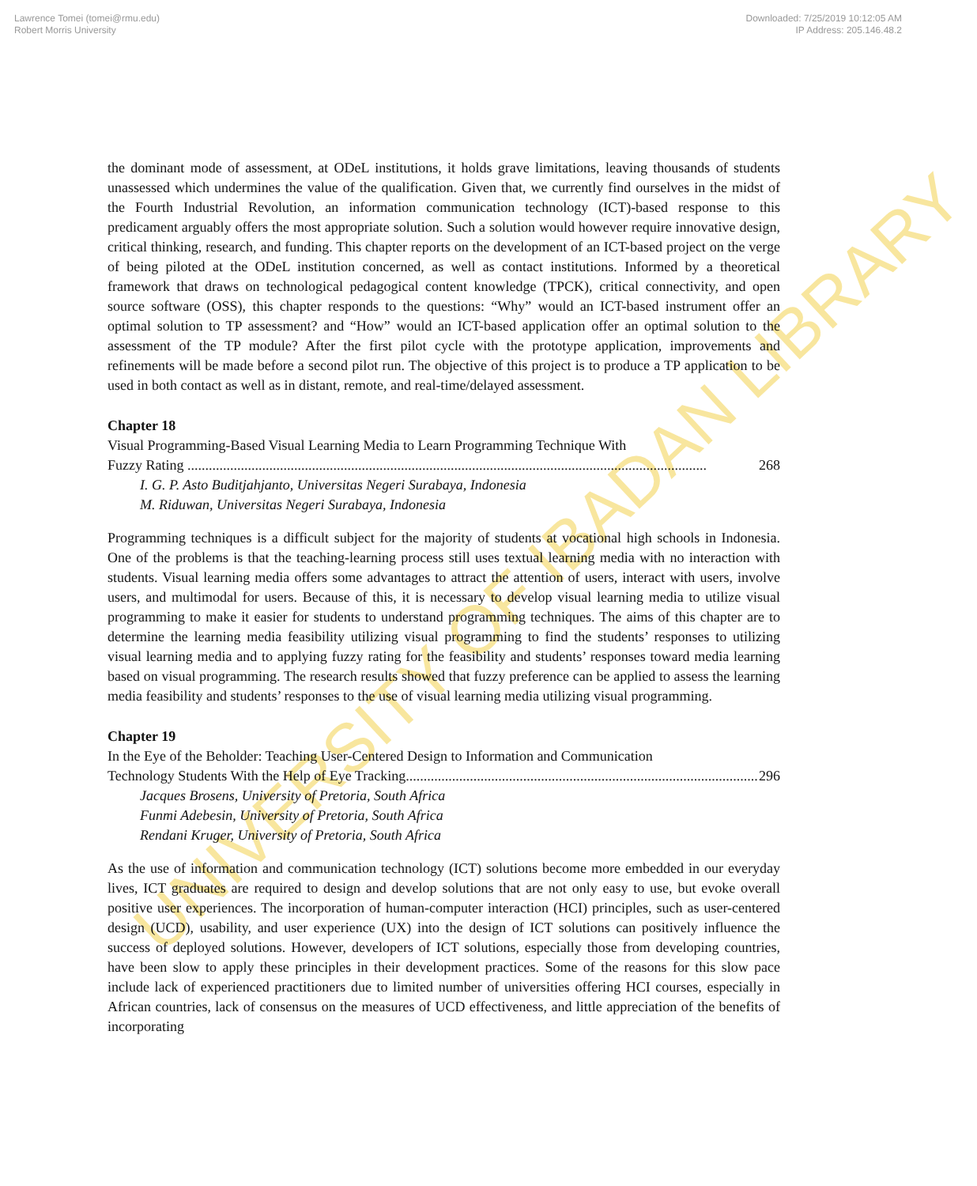Lawrence Tomei (tomei@rmu.edu)
Robert Morris University
Downloaded: 7/25/2019 10:12:05 AM
IP Address: 205.146.48.2
UNIVERSITY OF IBADAN LIBRARY
the dominant mode of assessment, at ODeL institutions, it holds grave limitations, leaving thousands of students unassessed which undermines the value of the qualification. Given that, we currently find ourselves in the midst of the Fourth Industrial Revolution, an information communication technology (ICT)-based response to this predicament arguably offers the most appropriate solution. Such a solution would however require innovative design, critical thinking, research, and funding. This chapter reports on the development of an ICT-based project on the verge of being piloted at the ODeL institution concerned, as well as contact institutions. Informed by a theoretical framework that draws on technological pedagogical content knowledge (TPCK), critical connectivity, and open source software (OSS), this chapter responds to the questions: “Why” would an ICT-based instrument offer an optimal solution to TP assessment? and “How” would an ICT-based application offer an optimal solution to the assessment of the TP module? After the first pilot cycle with the prototype application, improvements and refinements will be made before a second pilot run. The objective of this project is to produce a TP application to be used in both contact as well as in distant, remote, and real-time/delayed assessment.
Chapter 18
Visual Programming-Based Visual Learning Media to Learn Programming Technique With
Fuzzy Rating .................................................................................................................................................. 268
I. G. P. Asto Buditjahjanto, Universitas Negeri Surabaya, Indonesia
M. Riduwan, Universitas Negeri Surabaya, Indonesia
Programming techniques is a difficult subject for the majority of students at vocational high schools in Indonesia. One of the problems is that the teaching-learning process still uses textual learning media with no interaction with students. Visual learning media offers some advantages to attract the attention of users, interact with users, involve users, and multimodal for users. Because of this, it is necessary to develop visual learning media to utilize visual programming to make it easier for students to understand programming techniques. The aims of this chapter are to determine the learning media feasibility utilizing visual programming to find the students’ responses to utilizing visual learning media and to applying fuzzy rating for the feasibility and students’ responses toward media learning based on visual programming. The research results showed that fuzzy preference can be applied to assess the learning media feasibility and students’ responses to the use of visual learning media utilizing visual programming.
Chapter 19
In the Eye of the Beholder: Teaching User-Centered Design to Information and Communication
Technology Students With the Help of Eye Tracking................................................................................................... 296
Jacques Brosens, University of Pretoria, South Africa
Funmi Adebesin, University of Pretoria, South Africa
Rendani Kruger, University of Pretoria, South Africa
As the use of information and communication technology (ICT) solutions become more embedded in our everyday lives, ICT graduates are required to design and develop solutions that are not only easy to use, but evoke overall positive user experiences. The incorporation of human-computer interaction (HCI) principles, such as user-centered design (UCD), usability, and user experience (UX) into the design of ICT solutions can positively influence the success of deployed solutions. However, developers of ICT solutions, especially those from developing countries, have been slow to apply these principles in their development practices. Some of the reasons for this slow pace include lack of experienced practitioners due to limited number of universities offering HCI courses, especially in African countries, lack of consensus on the measures of UCD effectiveness, and little appreciation of the benefits of incorporating